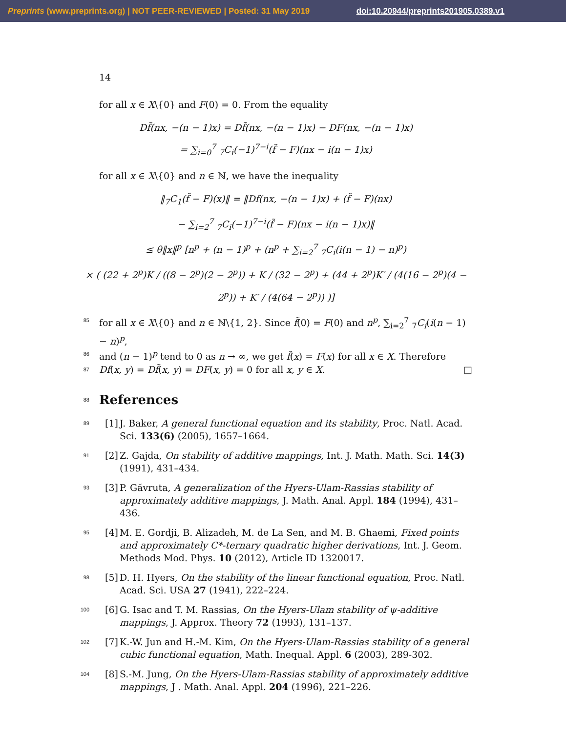Preprints (www.preprints.org) | NOT PEER-REVIEWED | Posted: 31 May 2019 doi:10.20944/preprints201905.0389.v1
14
for all x ∈ X\{0} and F(0) = 0. From the equality
Df̃(nx, −(n − 1)x) = Df̃(nx, −(n − 1)x) − DF(nx, −(n − 1)x)
= ∑<sub>i=0</sub><sup>7</sup> <sub>7</sub>C<sub>i</sub>(−1)<sup>7−i</sup>(f̃ − F)(nx − i(n − 1)x)
for all x ∈ X\{0} and n ∈ ℕ, we have the inequality
‖<sub>7</sub>C<sub>1</sub>(f̃ − F)(x)‖ = ‖Df(nx, −(n − 1)x) + (f̃ − F)(nx)
− ∑<sub>i=2</sub><sup>7</sup> <sub>7</sub>C<sub>i</sub>(−1)<sup>7−i</sup>(f̃ − F)(nx − i(n − 1)x)‖
≤ θ‖x‖<sup>p</sup> [n<sup>p</sup> + (n − 1)<sup>p</sup> + (n<sup>p</sup> + ∑<sub>i=2</sub><sup>7</sup> <sub>7</sub>C<sub>i</sub>(i(n − 1) − n)<sup>p</sup>)
× ( (22 + 2<sup>p</sup>)K / ((8 − 2<sup>p</sup>)(2 − 2<sup>p</sup>)) + K / (32 − 2<sup>p</sup>) + (44 + 2<sup>p</sup>)K′ / (4(16 − 2<sup>p</sup>)(4 − 2<sup>p</sup>)) + K′ / (4(64 − 2<sup>p</sup>)) )]
85 for all x ∈ X\{0} and n ∈ ℕ\{1, 2}. Since f̃(0) = F(0) and n<sup>p</sup>, ∑<sub>i=2</sub><sup>7</sup> <sub>7</sub>C<sub>i</sub>(i(n − 1) − n)<sup>p</sup>,
86 and (n − 1)<sup>p</sup> tend to 0 as n → ∞, we get f̃(x) = F(x) for all x ∈ X. Therefore
87 Df(x, y) = Df̃(x, y) = DF(x, y) = 0 for all x, y ∈ X. □
88
References
89
[1] J. Baker, A general functional equation and its stability, Proc. Natl. Acad. Sci. 133(6) (2005), 1657–1664.
91
[2] Z. Gajda, On stability of additive mappings, Int. J. Math. Math. Sci. 14(3) (1991), 431–434.
93
[3] P. Găvruta, A generalization of the Hyers-Ulam-Rassias stability of approximately additive mappings, J. Math. Anal. Appl. 184 (1994), 431–436.
95
[4] M. E. Gordji, B. Alizadeh, M. de La Sen, and M. B. Ghaemi, Fixed points and approximately C*-ternary quadratic higher derivations, Int. J. Geom. Methods Mod. Phys. 10 (2012), Article ID 1320017.
98
[5] D. H. Hyers, On the stability of the linear functional equation, Proc. Natl. Acad. Sci. USA 27 (1941), 222–224.
100
[6] G. Isac and T. M. Rassias, On the Hyers-Ulam stability of ψ-additive mappings, J. Approx. Theory 72 (1993), 131–137.
102
[7] K.-W. Jun and H.-M. Kim, On the Hyers-Ulam-Rassias stability of a general cubic functional equation, Math. Inequal. Appl. 6 (2003), 289-302.
104
[8] S.-M. Jung, On the Hyers-Ulam-Rassias stability of approximately additive mappings, J . Math. Anal. Appl. 204 (1996), 221–226.